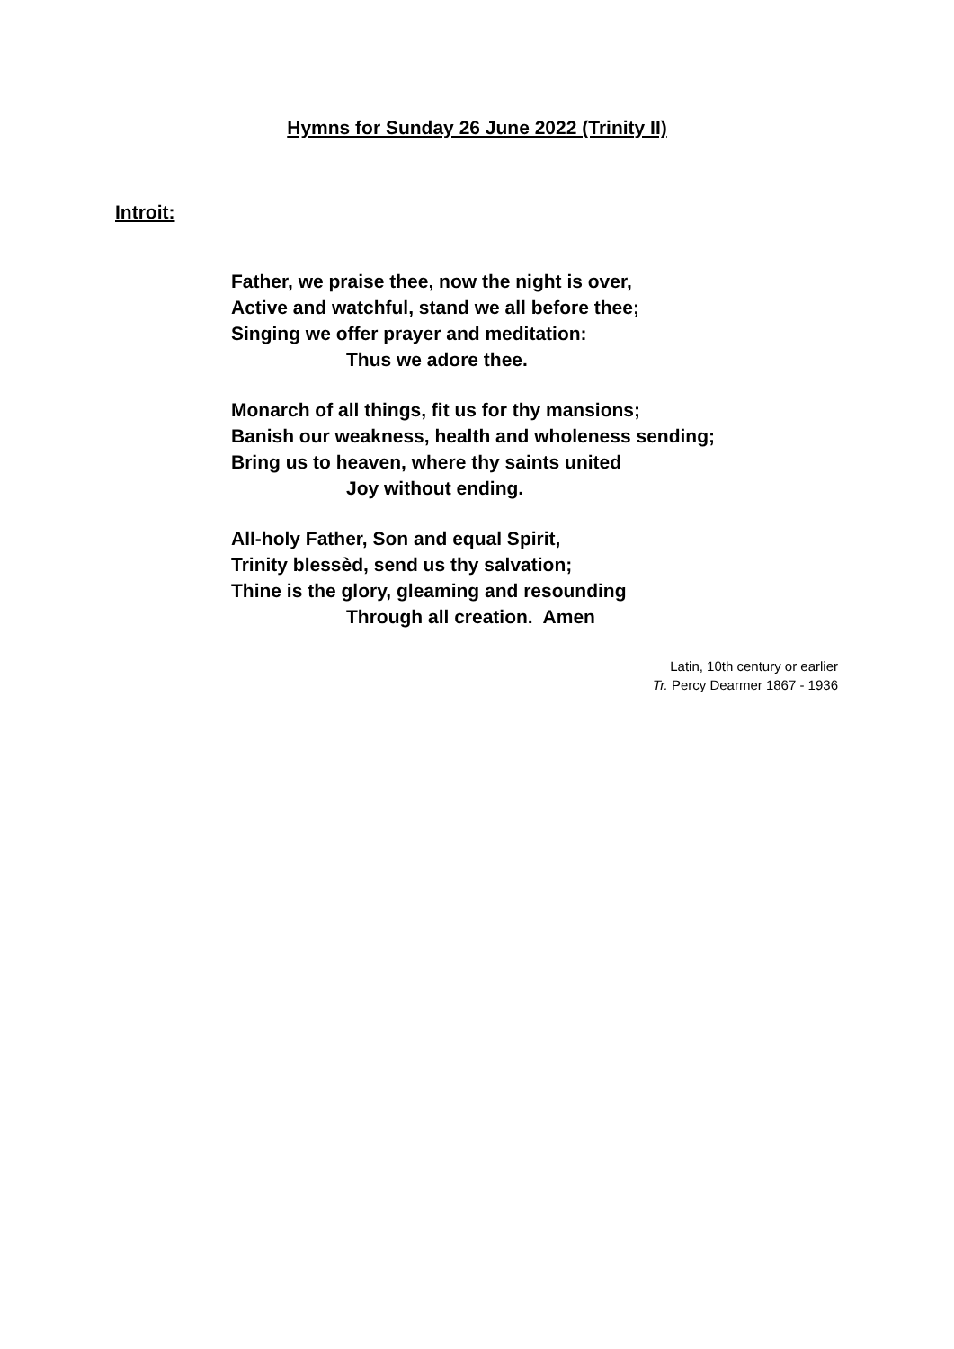Hymns for Sunday 26 June 2022 (Trinity II)
Introit:
Father, we praise thee, now the night is over,
Active and watchful, stand we all before thee;
Singing we offer prayer and meditation:
Thus we adore thee.
Monarch of all things, fit us for thy mansions;
Banish our weakness, health and wholeness sending;
Bring us to heaven, where thy saints united
Joy without ending.
All-holy Father, Son and equal Spirit,
Trinity blessèd, send us thy salvation;
Thine is the glory, gleaming and resounding
Through all creation. Amen
Latin, 10th century or earlier
Tr. Percy Dearmer 1867 - 1936